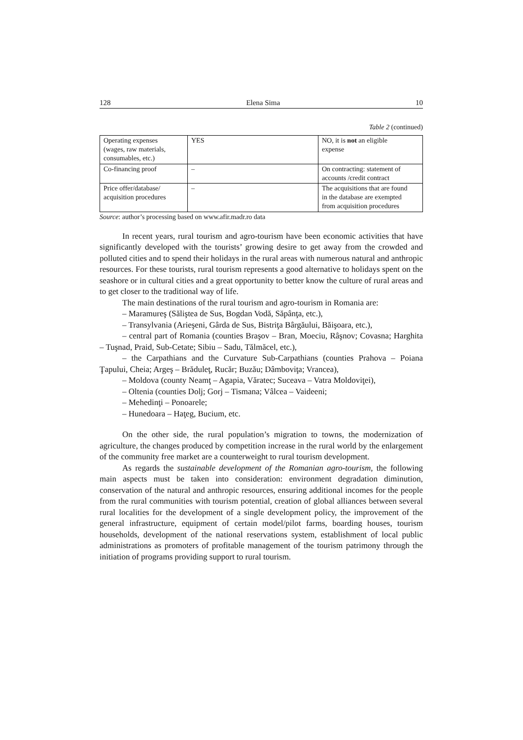128 Elena Sima 10
Table 2 (continued)
| Operating expenses (wages, raw materials, consumables, etc.) | YES | NO, it is not an eligible expense |
| Co-financing proof | – | On contracting: statement of accounts /credit contract |
| Price offer/database/ acquisition procedures | – | The acquisitions that are found in the database are exempted from acquisition procedures |
Source: author’s processing based on www.afir.madr.ro data
In recent years, rural tourism and agro-tourism have been economic activities that have significantly developed with the tourists’ growing desire to get away from the crowded and polluted cities and to spend their holidays in the rural areas with numerous natural and anthropic resources. For these tourists, rural tourism represents a good alternative to holidays spent on the seashore or in cultural cities and a great opportunity to better know the culture of rural areas and to get closer to the traditional way of life.
The main destinations of the rural tourism and agro-tourism in Romania are:
– Maramureş (Săliştea de Sus, Bogdan Vodă, Săpânţa, etc.),
– Transylvania (Arieşeni, Gârda de Sus, Bistriţa Bârgăului, Băişoara, etc.),
– central part of Romania (counties Braşov – Bran, Moeciu, Râşnov; Covasna; Harghita – Tuşnad, Praid, Sub-Cetate; Sibiu – Sadu, Tălmăcel, etc.),
– the Carpathians and the Curvature Sub-Carpathians (counties Prahova – Poiana Ţapului, Cheia; Argeş – Brăduleţ, Rucăr; Buzău; Dâmboviţa; Vrancea),
– Moldova (county Neamţ – Agapia, Văratec; Suceava – Vatra Moldoviţei),
– Oltenia (counties Dolj; Gorj – Tismana; Vâlcea – Vaideeni;
– Mehedinţi – Ponoarele;
– Hunedoara – Haţeg, Bucium, etc.
On the other side, the rural population’s migration to towns, the modernization of agriculture, the changes produced by competition increase in the rural world by the enlargement of the community free market are a counterweight to rural tourism development.
As regards the sustainable development of the Romanian agro-tourism, the following main aspects must be taken into consideration: environment degradation diminution, conservation of the natural and anthropic resources, ensuring additional incomes for the people from the rural communities with tourism potential, creation of global alliances between several rural localities for the development of a single development policy, the improvement of the general infrastructure, equipment of certain model/pilot farms, boarding houses, tourism households, development of the national reservations system, establishment of local public administrations as promoters of profitable management of the tourism patrimony through the initiation of programs providing support to rural tourism.